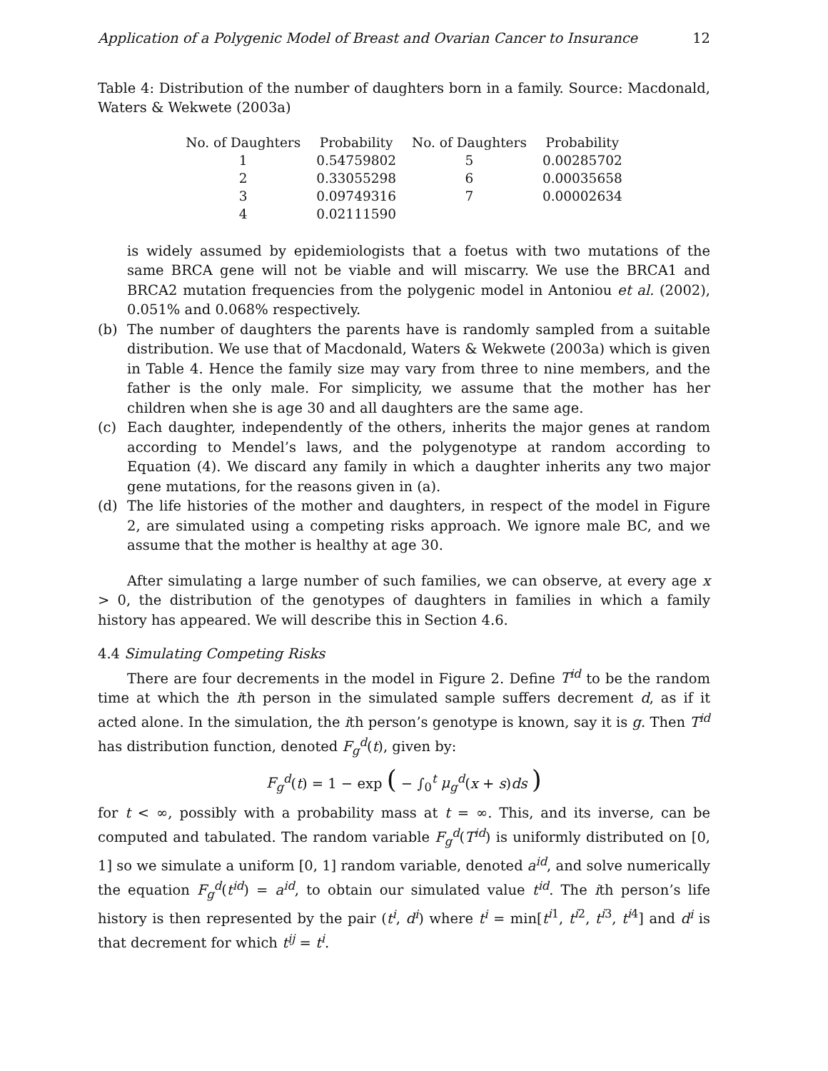Application of a Polygenic Model of Breast and Ovarian Cancer to Insurance 12
Table 4: Distribution of the number of daughters born in a family. Source: Macdonald, Waters & Wekwete (2003a)
| No. of Daughters | Probability | No. of Daughters | Probability |
| --- | --- | --- | --- |
| 1 | 0.54759802 | 5 | 0.00285702 |
| 2 | 0.33055298 | 6 | 0.00035658 |
| 3 | 0.09749316 | 7 | 0.00002634 |
| 4 | 0.02111590 | | |
is widely assumed by epidemiologists that a foetus with two mutations of the same BRCA gene will not be viable and will miscarry. We use the BRCA1 and BRCA2 mutation frequencies from the polygenic model in Antoniou et al. (2002), 0.051% and 0.068% respectively.
(b) The number of daughters the parents have is randomly sampled from a suitable distribution. We use that of Macdonald, Waters & Wekwete (2003a) which is given in Table 4. Hence the family size may vary from three to nine members, and the father is the only male. For simplicity, we assume that the mother has her children when she is age 30 and all daughters are the same age.
(c) Each daughter, independently of the others, inherits the major genes at random according to Mendel’s laws, and the polygenotype at random according to Equation (4). We discard any family in which a daughter inherits any two major gene mutations, for the reasons given in (a).
(d) The life histories of the mother and daughters, in respect of the model in Figure 2, are simulated using a competing risks approach. We ignore male BC, and we assume that the mother is healthy at age 30.
After simulating a large number of such families, we can observe, at every age x > 0, the distribution of the genotypes of daughters in families in which a family history has appeared. We will describe this in Section 4.6.
4.4 Simulating Competing Risks
There are four decrements in the model in Figure 2. Define T<sup>id</sup> to be the random time at which the ith person in the simulated sample suffers decrement d, as if it acted alone. In the simulation, the ith person’s genotype is known, say it is g. Then T<sup>id</sup> has distribution function, denoted F<sub>g</sub><sup>d</sup>(t), given by:
F<sub>g</sub><sup>d</sup>(t) = 1 − exp ( − ∫<sub>0</sub><sup>t</sup> μ<sub>g</sub><sup>d</sup>(x + s)ds )
for t < ∞, possibly with a probability mass at t = ∞. This, and its inverse, can be computed and tabulated. The random variable F<sub>g</sub><sup>d</sup>(T<sup>id</sup>) is uniformly distributed on [0, 1] so we simulate a uniform [0, 1] random variable, denoted a<sup>id</sup>, and solve numerically the equation F<sub>g</sub><sup>d</sup>(t<sup>id</sup>) = a<sup>id</sup>, to obtain our simulated value t<sup>id</sup>. The ith person’s life history is then represented by the pair (t<sup>i</sup>, d<sup>i</sup>) where t<sup>i</sup> = min[t<sup>i1</sup>, t<sup>i2</sup>, t<sup>i3</sup>, t<sup>i4</sup>] and d<sup>i</sup> is that decrement for which t<sup>ij</sup> = t<sup>i</sup>.